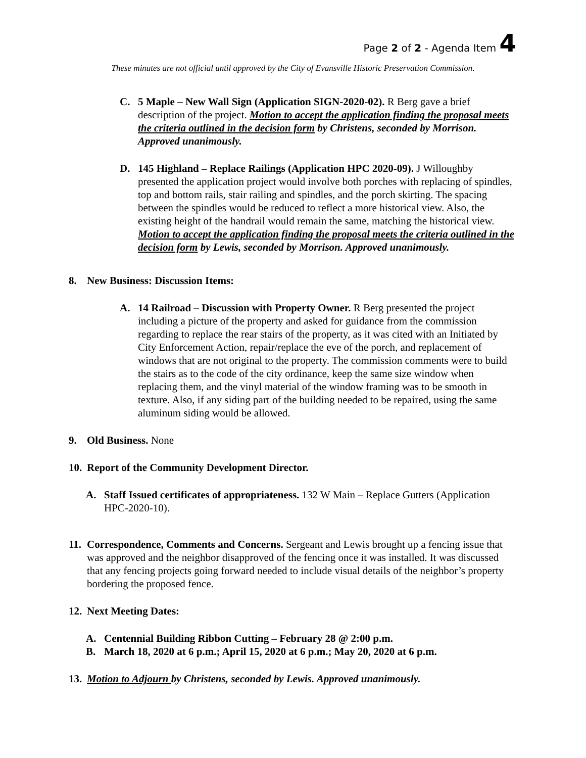Page 2 of 2 - Agenda Item 4
These minutes are not official until approved by the City of Evansville Historic Preservation Commission.
C. 5 Maple – New Wall Sign (Application SIGN-2020-02). R Berg gave a brief description of the project. Motion to accept the application finding the proposal meets the criteria outlined in the decision form by Christens, seconded by Morrison. Approved unanimously.
D. 145 Highland – Replace Railings (Application HPC 2020-09). J Willoughby presented the application project would involve both porches with replacing of spindles, top and bottom rails, stair railing and spindles, and the porch skirting. The spacing between the spindles would be reduced to reflect a more historical view. Also, the existing height of the handrail would remain the same, matching the historical view. Motion to accept the application finding the proposal meets the criteria outlined in the decision form by Lewis, seconded by Morrison. Approved unanimously.
8. New Business: Discussion Items:
A. 14 Railroad – Discussion with Property Owner. R Berg presented the project including a picture of the property and asked for guidance from the commission regarding to replace the rear stairs of the property, as it was cited with an Initiated by City Enforcement Action, repair/replace the eve of the porch, and replacement of windows that are not original to the property. The commission comments were to build the stairs as to the code of the city ordinance, keep the same size window when replacing them, and the vinyl material of the window framing was to be smooth in texture. Also, if any siding part of the building needed to be repaired, using the same aluminum siding would be allowed.
9. Old Business. None
10.
Report of the Community Development Director.
A. Staff Issued certificates of appropriateness. 132 W Main – Replace Gutters (Application HPC-2020-10).
11.
Correspondence, Comments and Concerns. Sergeant and Lewis brought up a fencing issue that was approved and the neighbor disapproved of the fencing once it was installed. It was discussed that any fencing projects going forward needed to include visual details of the neighbor’s property bordering the proposed fence.
12.
Next Meeting Dates:
A. Centennial Building Ribbon Cutting – February 28 @ 2:00 p.m.
B. March 18, 2020 at 6 p.m.; April 15, 2020 at 6 p.m.; May 20, 2020 at 6 p.m.
13.
Motion to Adjourn by Christens, seconded by Lewis. Approved unanimously.